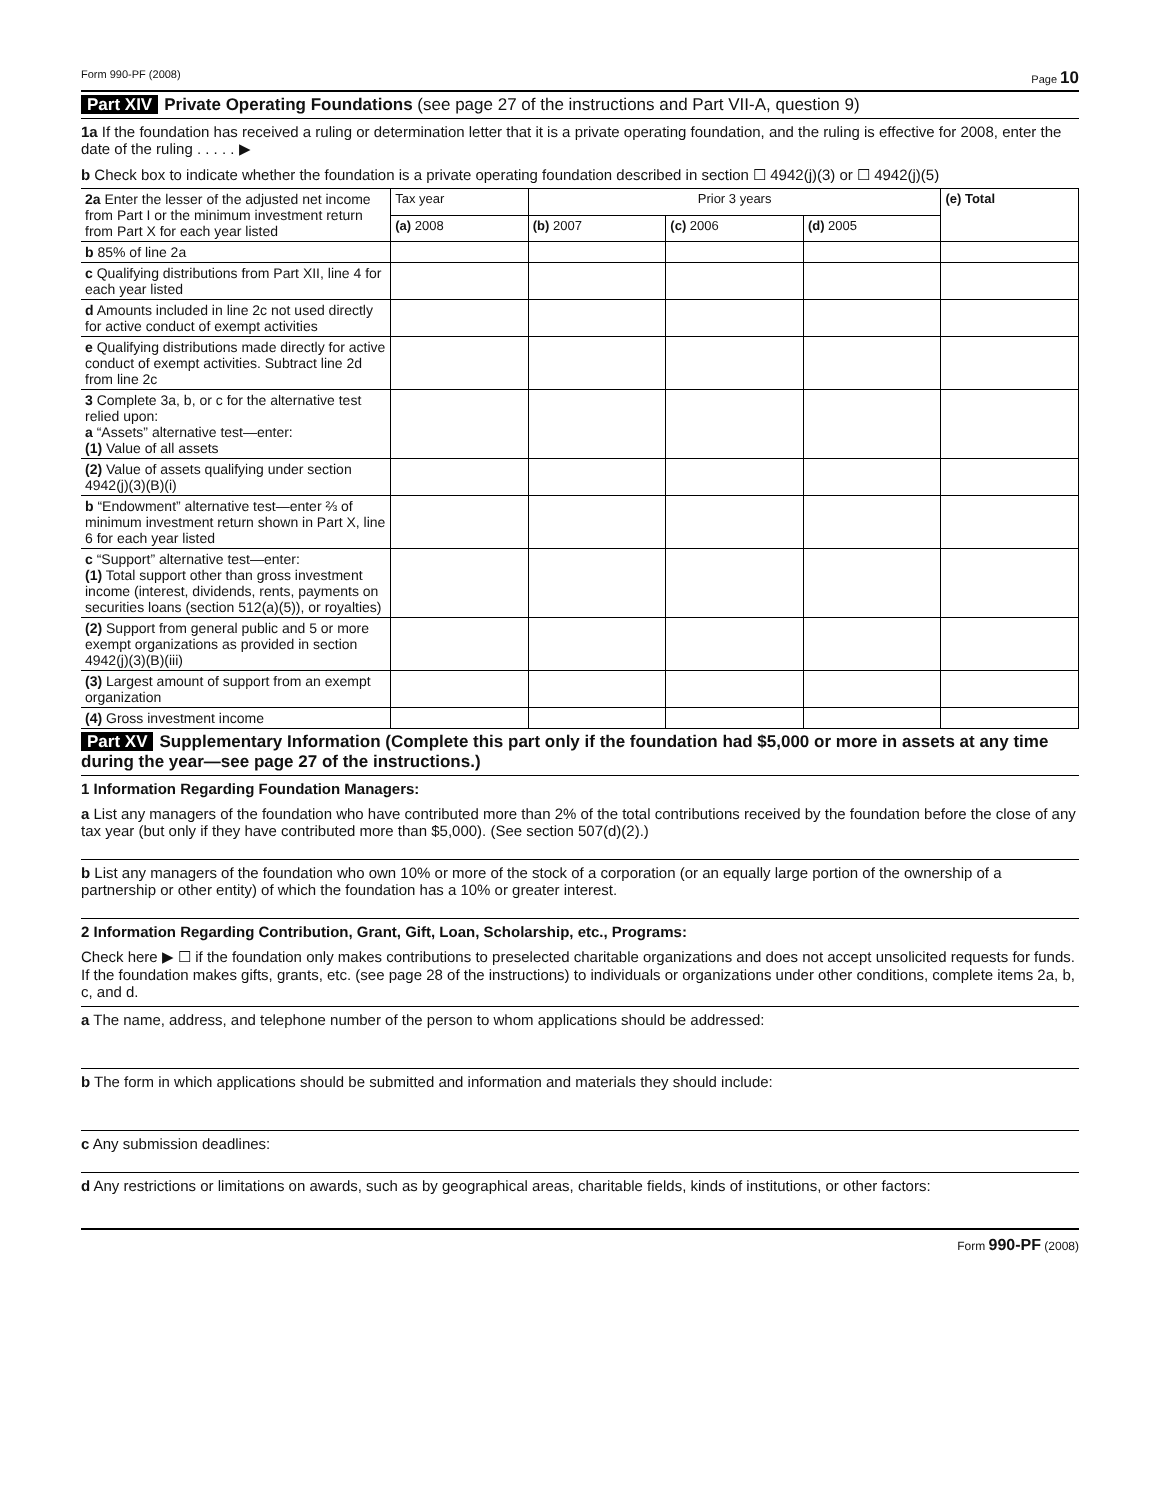Form 990-PF (2008) Page 10
Part XIV Private Operating Foundations (see page 27 of the instructions and Part VII-A, question 9)
1a If the foundation has received a ruling or determination letter that it is a private operating foundation, and the ruling is effective for 2008, enter the date of the ruling . . . . . ▶
b Check box to indicate whether the foundation is a private operating foundation described in section ☐ 4942(j)(3) or ☐ 4942(j)(5)
| 2a Enter the lesser of the adjusted net income from Part I or the minimum investment return from Part X for each year listed | Tax year | Prior 3 years | | | (e) Total |
| | (a) 2008 | (b) 2007 | (c) 2006 | (d) 2005 | |
| b 85% of line 2a | | | | | |
| c Qualifying distributions from Part XII, line 4 for each year listed | | | | | |
| d Amounts included in line 2c not used directly for active conduct of exempt activities | | | | | |
| e Qualifying distributions made directly for active conduct of exempt activities. Subtract line 2d from line 2c | | | | | |
| 3 Complete 3a, b, or c for the alternative test relied upon: a “Assets” alternative test—enter: (1) Value of all assets | | | | | |
| (2) Value of assets qualifying under section 4942(j)(3)(B)(i) | | | | | |
| b “Endowment” alternative test—enter ⅔ of minimum investment return shown in Part X, line 6 for each year listed | | | | | |
| c “Support” alternative test—enter: (1) Total support other than gross investment income (interest, dividends, rents, payments on securities loans (section 512(a)(5)), or royalties) | | | | | |
| (2) Support from general public and 5 or more exempt organizations as provided in section 4942(j)(3)(B)(iii) | | | | | |
| (3) Largest amount of support from an exempt organization | | | | | |
| (4) Gross investment income | | | | | |
Part XV Supplementary Information (Complete this part only if the foundation had $5,000 or more in assets at any time during the year—see page 27 of the instructions.)
1 Information Regarding Foundation Managers:
a List any managers of the foundation who have contributed more than 2% of the total contributions received by the foundation before the close of any tax year (but only if they have contributed more than $5,000). (See section 507(d)(2).)
b List any managers of the foundation who own 10% or more of the stock of a corporation (or an equally large portion of the ownership of a partnership or other entity) of which the foundation has a 10% or greater interest.
2 Information Regarding Contribution, Grant, Gift, Loan, Scholarship, etc., Programs:
Check here ▶ ☐ if the foundation only makes contributions to preselected charitable organizations and does not accept unsolicited requests for funds. If the foundation makes gifts, grants, etc. (see page 28 of the instructions) to individuals or organizations under other conditions, complete items 2a, b, c, and d.
a The name, address, and telephone number of the person to whom applications should be addressed:
b The form in which applications should be submitted and information and materials they should include:
c Any submission deadlines:
d Any restrictions or limitations on awards, such as by geographical areas, charitable fields, kinds of institutions, or other factors:
Form 990-PF (2008)